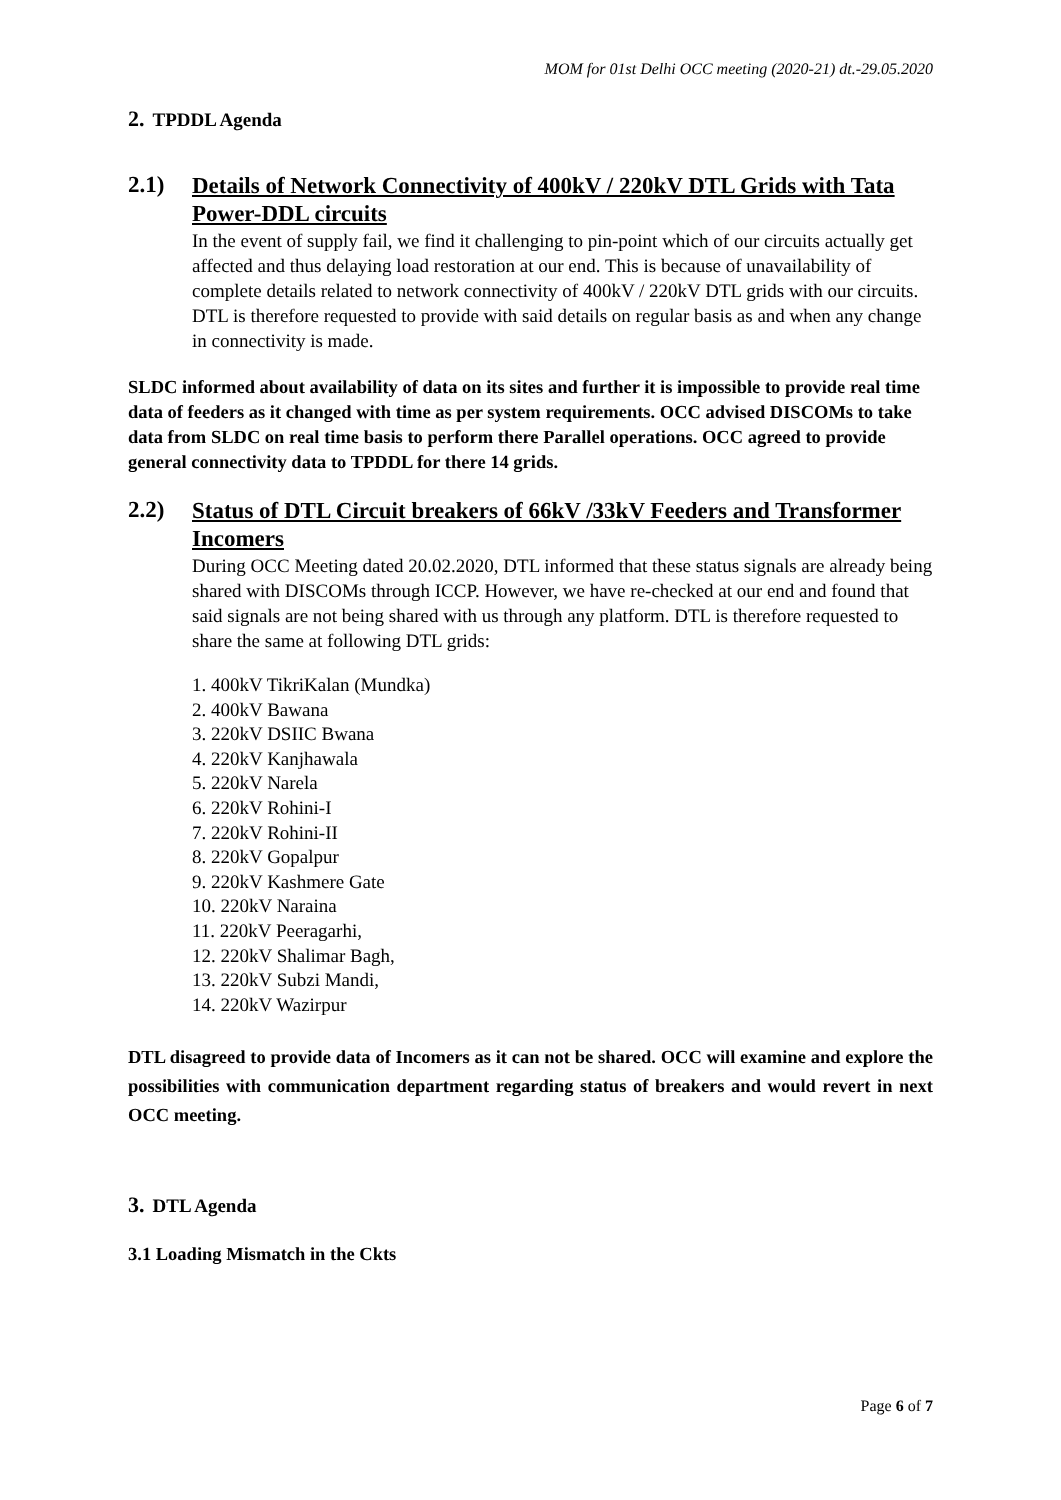MOM for 01st Delhi OCC meeting (2020-21) dt.-29.05.2020
2. TPDDL Agenda
2.1) Details of Network Connectivity of 400kV / 220kV DTL Grids with Tata Power-DDL circuits
In the event of supply fail, we find it challenging to pin-point which of our circuits actually get affected and thus delaying load restoration at our end. This is because of unavailability of complete details related to network connectivity of 400kV / 220kV DTL grids with our circuits. DTL is therefore requested to provide with said details on regular basis as and when any change in connectivity is made.
SLDC informed about availability of data on its sites and further it is impossible to provide real time data of feeders as it changed with time as per system requirements. OCC advised DISCOMs to take data from SLDC on real time basis to perform there Parallel operations. OCC agreed to provide general connectivity data to TPDDL for there 14 grids.
2.2) Status of DTL Circuit breakers of 66kV /33kV Feeders and Transformer Incomers
During OCC Meeting dated 20.02.2020, DTL informed that these status signals are already being shared with DISCOMs through ICCP. However, we have re-checked at our end and found that said signals are not being shared with us through any platform. DTL is therefore requested to share the same at following DTL grids:
1. 400kV TikriKalan (Mundka)
2. 400kV Bawana
3. 220kV DSIIC Bwana
4. 220kV Kanjhawala
5. 220kV Narela
6. 220kV Rohini-I
7. 220kV Rohini-II
8. 220kV Gopalpur
9. 220kV Kashmere Gate
10. 220kV Naraina
11. 220kV Peeragarhi,
12. 220kV Shalimar Bagh,
13. 220kV Subzi Mandi,
14. 220kV Wazirpur
DTL disagreed to provide data of Incomers as it can not be shared. OCC will examine and explore the possibilities with communication department regarding status of breakers and would revert in next OCC meeting.
3. DTL Agenda
3.1 Loading Mismatch in the Ckts
Page 6 of 7